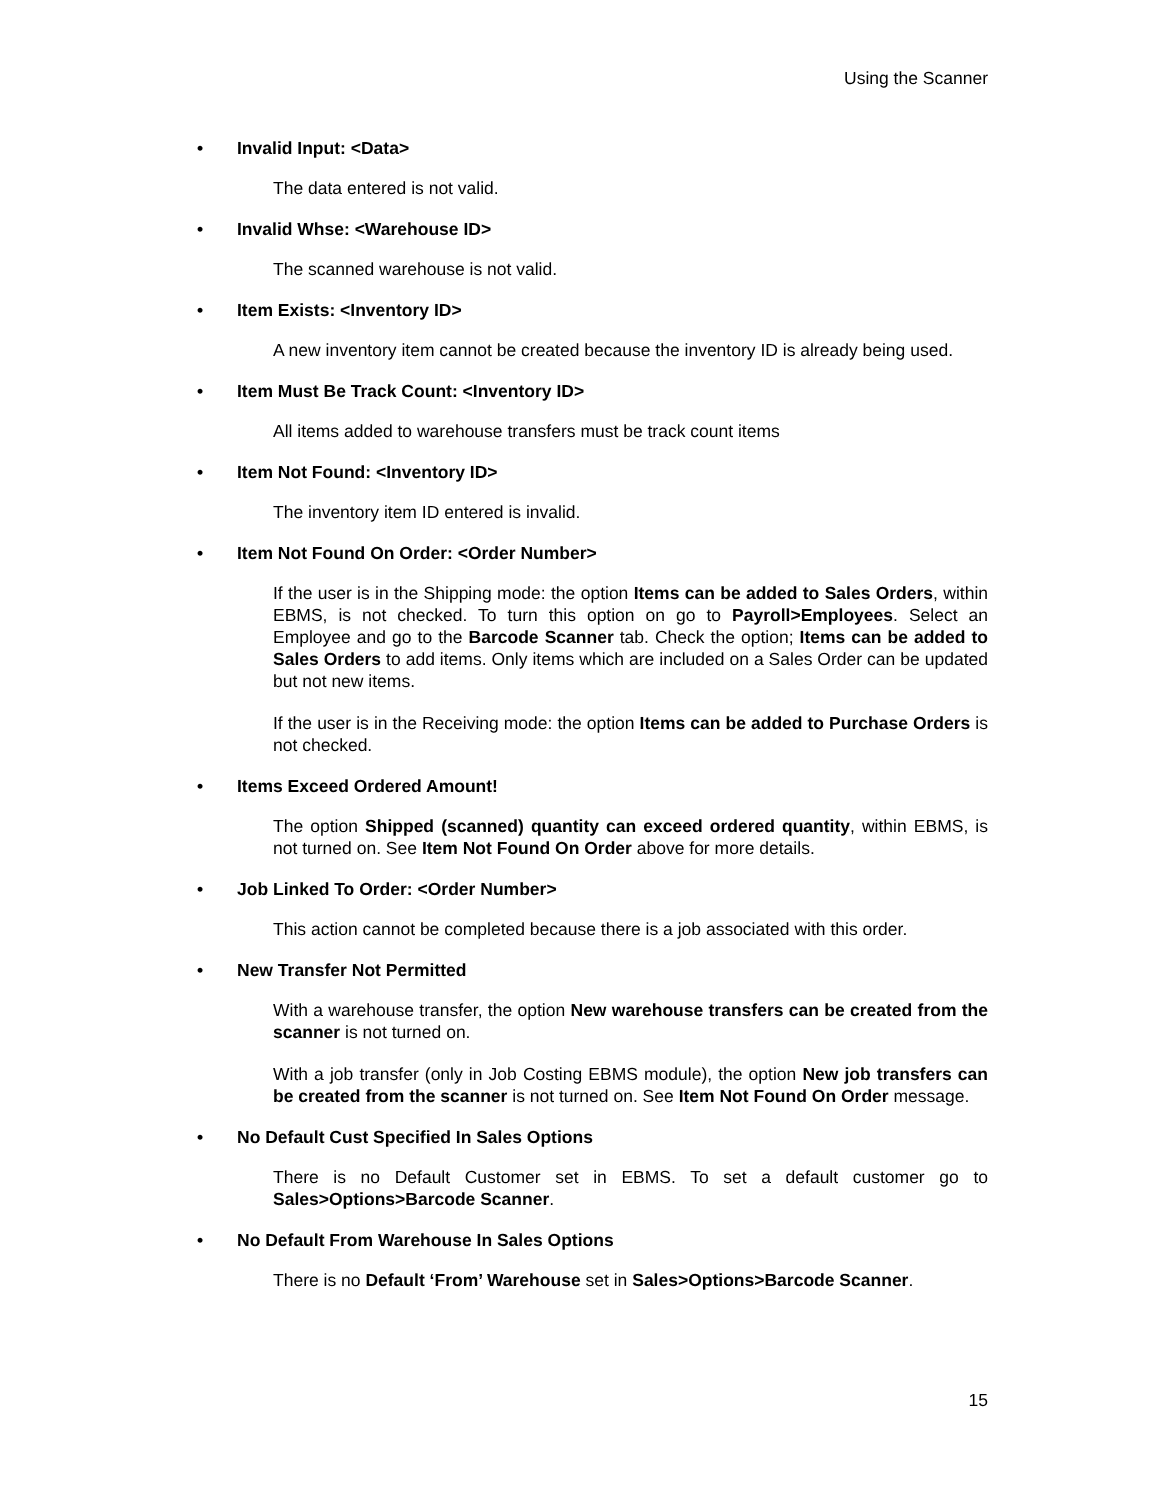Using the Scanner
• Invalid Input: <Data>
The data entered is not valid.
• Invalid Whse: <Warehouse ID>
The scanned warehouse is not valid.
• Item Exists: <Inventory ID>
A new inventory item cannot be created because the inventory ID is already being used.
• Item Must Be Track Count: <Inventory ID>
All items added to warehouse transfers must be track count items
• Item Not Found: <Inventory ID>
The inventory item ID entered is invalid.
• Item Not Found On Order: <Order Number>
If the user is in the Shipping mode: the option Items can be added to Sales Orders, within EBMS, is not checked. To turn this option on go to Payroll>Employees. Select an Employee and go to the Barcode Scanner tab. Check the option; Items can be added to Sales Orders to add items. Only items which are included on a Sales Order can be updated but not new items.
If the user is in the Receiving mode: the option Items can be added to Purchase Orders is not checked.
• Items Exceed Ordered Amount!
The option Shipped (scanned) quantity can exceed ordered quantity, within EBMS, is not turned on. See Item Not Found On Order above for more details.
• Job Linked To Order: <Order Number>
This action cannot be completed because there is a job associated with this order.
• New Transfer Not Permitted
With a warehouse transfer, the option New warehouse transfers can be created from the scanner is not turned on.
With a job transfer (only in Job Costing EBMS module), the option New job transfers can be created from the scanner is not turned on. See Item Not Found On Order message.
• No Default Cust Specified In Sales Options
There is no Default Customer set in EBMS. To set a default customer go to Sales>Options>Barcode Scanner.
• No Default From Warehouse In Sales Options
There is no Default ‘From’ Warehouse set in Sales>Options>Barcode Scanner.
15